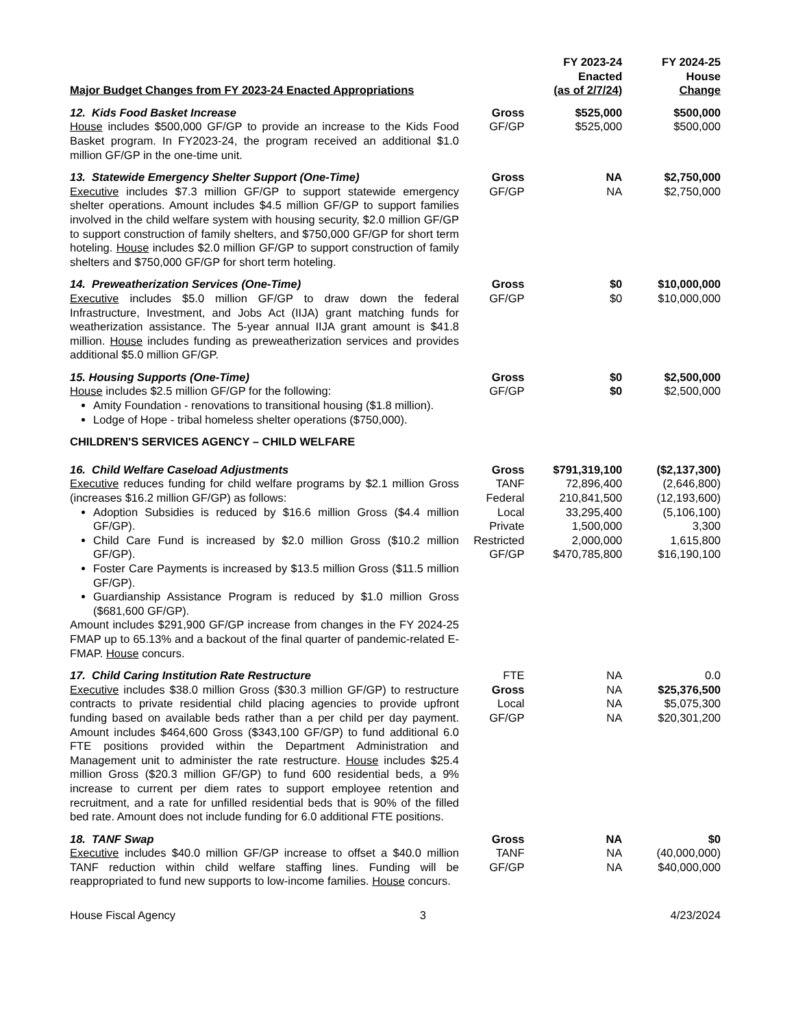| Major Budget Changes from FY 2023-24 Enacted Appropriations | | FY 2023-24 Enacted (as of 2/7/24) | FY 2024-25 House Change |
| --- | --- | --- | --- |
| 12. Kids Food Basket Increase House includes $500,000 GF/GP to provide an increase to the Kids Food Basket program. In FY2023-24, the program received an additional $1.0 million GF/GP in the one-time unit. | Gross GF/GP | $525,000 $525,000 | $500,000 $500,000 |
| 13. Statewide Emergency Shelter Support (One-Time) Executive includes $7.3 million GF/GP to support statewide emergency shelter operations. Amount includes $4.5 million GF/GP to support families involved in the child welfare system with housing security, $2.0 million GF/GP to support construction of family shelters, and $750,000 GF/GP for short term hoteling. House includes $2.0 million GF/GP to support construction of family shelters and $750,000 GF/GP for short term hoteling. | Gross GF/GP | NA NA | $2,750,000 $2,750,000 |
| 14. Preweatherization Services (One-Time) Executive includes $5.0 million GF/GP to draw down the federal Infrastructure, Investment, and Jobs Act (IIJA) grant matching funds for weatherization assistance. The 5-year annual IIJA grant amount is $41.8 million. House includes funding as preweatherization services and provides additional $5.0 million GF/GP. | Gross GF/GP | $0 $0 | $10,000,000 $10,000,000 |
| 15. Housing Supports (One-Time) House includes $2.5 million GF/GP for the following: Amity Foundation - renovations to transitional housing ($1.8 million). Lodge of Hope - tribal homeless shelter operations ($750,000). | Gross GF/GP | $0 $0 | $2,500,000 $2,500,000 |
| CHILDREN'S SERVICES AGENCY – CHILD WELFARE | | | |
| 16. Child Welfare Caseload Adjustments Executive reduces funding for child welfare programs by $2.1 million Gross (increases $16.2 million GF/GP) as follows: Adoption Subsidies is reduced by $16.6 million Gross ($4.4 million GF/GP). Child Care Fund is increased by $2.0 million Gross ($10.2 million GF/GP). Foster Care Payments is increased by $13.5 million Gross ($11.5 million GF/GP). Guardianship Assistance Program is reduced by $1.0 million Gross ($681,600 GF/GP). Amount includes $291,900 GF/GP increase from changes in the FY 2024-25 FMAP up to 65.13% and a backout of the final quarter of pandemic-related E-FMAP. House concurs. | Gross TANF Federal Local Private Restricted GF/GP | $791,319,100 72,896,400 210,841,500 33,295,400 1,500,000 2,000,000 $470,785,800 | ($2,137,300) (2,646,800) (12,193,600) (5,106,100) 3,300 1,615,800 $16,190,100 |
| 17. Child Caring Institution Rate Restructure Executive includes $38.0 million Gross ($30.3 million GF/GP) to restructure contracts to private residential child placing agencies to provide upfront funding based on available beds rather than a per child per day payment. Amount includes $464,600 Gross ($343,100 GF/GP) to fund additional 6.0 FTE positions provided within the Department Administration and Management unit to administer the rate restructure. House includes $25.4 million Gross ($20.3 million GF/GP) to fund 600 residential beds, a 9% increase to current per diem rates to support employee retention and recruitment, and a rate for unfilled residential beds that is 90% of the filled bed rate. Amount does not include funding for 6.0 additional FTE positions. | FTE Gross Local GF/GP | NA NA NA NA | 0.0 $25,376,500 $5,075,300 $20,301,200 |
| 18. TANF Swap Executive includes $40.0 million GF/GP increase to offset a $40.0 million TANF reduction within child welfare staffing lines. Funding will be reappropriated to fund new supports to low-income families. House concurs. | Gross TANF GF/GP | NA NA NA | $0 (40,000,000) $40,000,000 |
House Fiscal Agency 3 4/23/2024